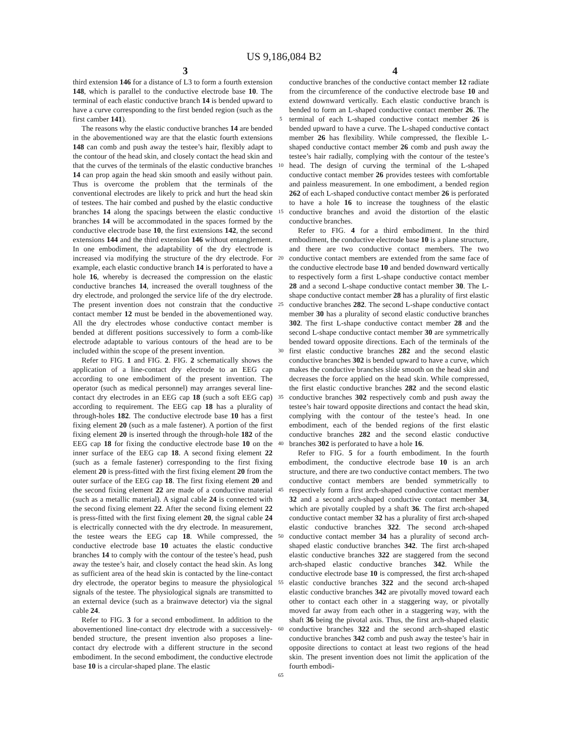US 9,186,084 B2
3 4
third extension 146 for a distance of L3 to form a fourth extension 148, which is parallel to the conductive electrode base 10. The terminal of each elastic conductive branch 14 is bended upward to have a curve corresponding to the first bended region (such as the first camber 141).
The reasons why the elastic conductive branches 14 are bended in the abovementioned way are that the elastic fourth extensions 148 can comb and push away the testee’s hair, flexibly adapt to the contour of the head skin, and closely contact the head skin and that the curves of the terminals of the elastic conductive branches 14 can prop again the head skin smooth and easily without pain. Thus is overcome the problem that the terminals of the conventional electrodes are likely to prick and hurt the head skin of testees. The hair combed and pushed by the elastic conductive branches 14 along the spacings between the elastic conductive branches 14 will be accommodated in the spaces formed by the conductive electrode base 10, the first extensions 142, the second extensions 144 and the third extension 146 without entanglement. In one embodiment, the adaptability of the dry electrode is increased via modifying the structure of the dry electrode. For example, each elastic conductive branch 14 is perforated to have a hole 16, whereby is decreased the compression on the elastic conductive branches 14, increased the overall toughness of the dry electrode, and prolonged the service life of the dry electrode. The present invention does not constrain that the conductive contact member 12 must be bended in the abovementioned way. All the dry electrodes whose conductive contact member is bended at different positions successively to form a comb-like electrode adaptable to various contours of the head are to be included within the scope of the present invention.
Refer to FIG. 1 and FIG. 2. FIG. 2 schematically shows the application of a line-contact dry electrode to an EEG cap according to one embodiment of the present invention. The operator (such as medical personnel) may arranges several line-contact dry electrodes in an EEG cap 18 (such a soft EEG cap) according to requirement. The EEG cap 18 has a plurality of through-holes 182. The conductive electrode base 10 has a first fixing element 20 (such as a male fastener). A portion of the first fixing element 20 is inserted through the through-hole 182 of the EEG cap 18 for fixing the conductive electrode base 10 on the inner surface of the EEG cap 18. A second fixing element 22 (such as a female fastener) corresponding to the first fixing element 20 is press-fitted with the first fixing element 20 from the outer surface of the EEG cap 18. The first fixing element 20 and the second fixing element 22 are made of a conductive material (such as a metallic material). A signal cable 24 is connected with the second fixing element 22. After the second fixing element 22 is press-fitted with the first fixing element 20, the signal cable 24 is electrically connected with the dry electrode. In measurement, the testee wears the EEG cap 18. While compressed, the conductive electrode base 10 actuates the elastic conductive branches 14 to comply with the contour of the testee’s head, push away the testee’s hair, and closely contact the head skin. As long as sufficient area of the head skin is contacted by the line-contact dry electrode, the operator begins to measure the physiological signals of the testee. The physiological signals are transmitted to an external device (such as a brainwave detector) via the signal cable 24.
Refer to FIG. 3 for a second embodiment. In addition to the abovementioned line-contact dry electrode with a successively-bended structure, the present invention also proposes a line-contact dry electrode with a different structure in the second embodiment. In the second embodiment, the conductive electrode base 10 is a circular-shaped plane. The elastic
5
10
15
20
25
30
35
40
45
50
55
60
65
conductive branches of the conductive contact member 12 radiate from the circumference of the conductive electrode base 10 and extend downward vertically. Each elastic conductive branch is bended to form an L-shaped conductive contact member 26. The terminal of each L-shaped conductive contact member 26 is bended upward to have a curve. The L-shaped conductive contact member 26 has flexibility. While compressed, the flexible L-shaped conductive contact member 26 comb and push away the testee’s hair radially, complying with the contour of the testee’s head. The design of curving the terminal of the L-shaped conductive contact member 26 provides testees with comfortable and painless measurement. In one embodiment, a bended region 262 of each L-shaped conductive contact member 26 is perforated to have a hole 16 to increase the toughness of the elastic conductive branches and avoid the distortion of the elastic conductive branches.
Refer to FIG. 4 for a third embodiment. In the third embodiment, the conductive electrode base 10 is a plane structure, and there are two conductive contact members. The two conductive contact members are extended from the same face of the conductive electrode base 10 and bended downward vertically to respectively form a first L-shape conductive contact member 28 and a second L-shape conductive contact member 30. The L-shape conductive contact member 28 has a plurality of first elastic conductive branches 282. The second L-shape conductive contact member 30 has a plurality of second elastic conductive branches 302. The first L-shape conductive contact member 28 and the second L-shape conductive contact member 30 are symmetrically bended toward opposite directions. Each of the terminals of the first elastic conductive branches 282 and the second elastic conductive branches 302 is bended upward to have a curve, which makes the conductive branches slide smooth on the head skin and decreases the force applied on the head skin. While compressed, the first elastic conductive branches 282 and the second elastic conductive branches 302 respectively comb and push away the testee’s hair toward opposite directions and contact the head skin, complying with the contour of the testee’s head. In one embodiment, each of the bended regions of the first elastic conductive branches 282 and the second elastic conductive branches 302 is perforated to have a hole 16.
Refer to FIG. 5 for a fourth embodiment. In the fourth embodiment, the conductive electrode base 10 is an arch structure, and there are two conductive contact members. The two conductive contact members are bended symmetrically to respectively form a first arch-shaped conductive contact member 32 and a second arch-shaped conductive contact member 34, which are pivotally coupled by a shaft 36. The first arch-shaped conductive contact member 32 has a plurality of first arch-shaped elastic conductive branches 322. The second arch-shaped conductive contact member 34 has a plurality of second arch-shaped elastic conductive branches 342. The first arch-shaped elastic conductive branches 322 are staggered from the second arch-shaped elastic conductive branches 342. While the conductive electrode base 10 is compressed, the first arch-shaped elastic conductive branches 322 and the second arch-shaped elastic conductive branches 342 are pivotally moved toward each other to contact each other in a staggering way, or pivotally moved far away from each other in a staggering way, with the shaft 36 being the pivotal axis. Thus, the first arch-shaped elastic conductive branches 322 and the second arch-shaped elastic conductive branches 342 comb and push away the testee’s hair in opposite directions to contact at least two regions of the head skin. The present invention does not limit the application of the fourth embodi-